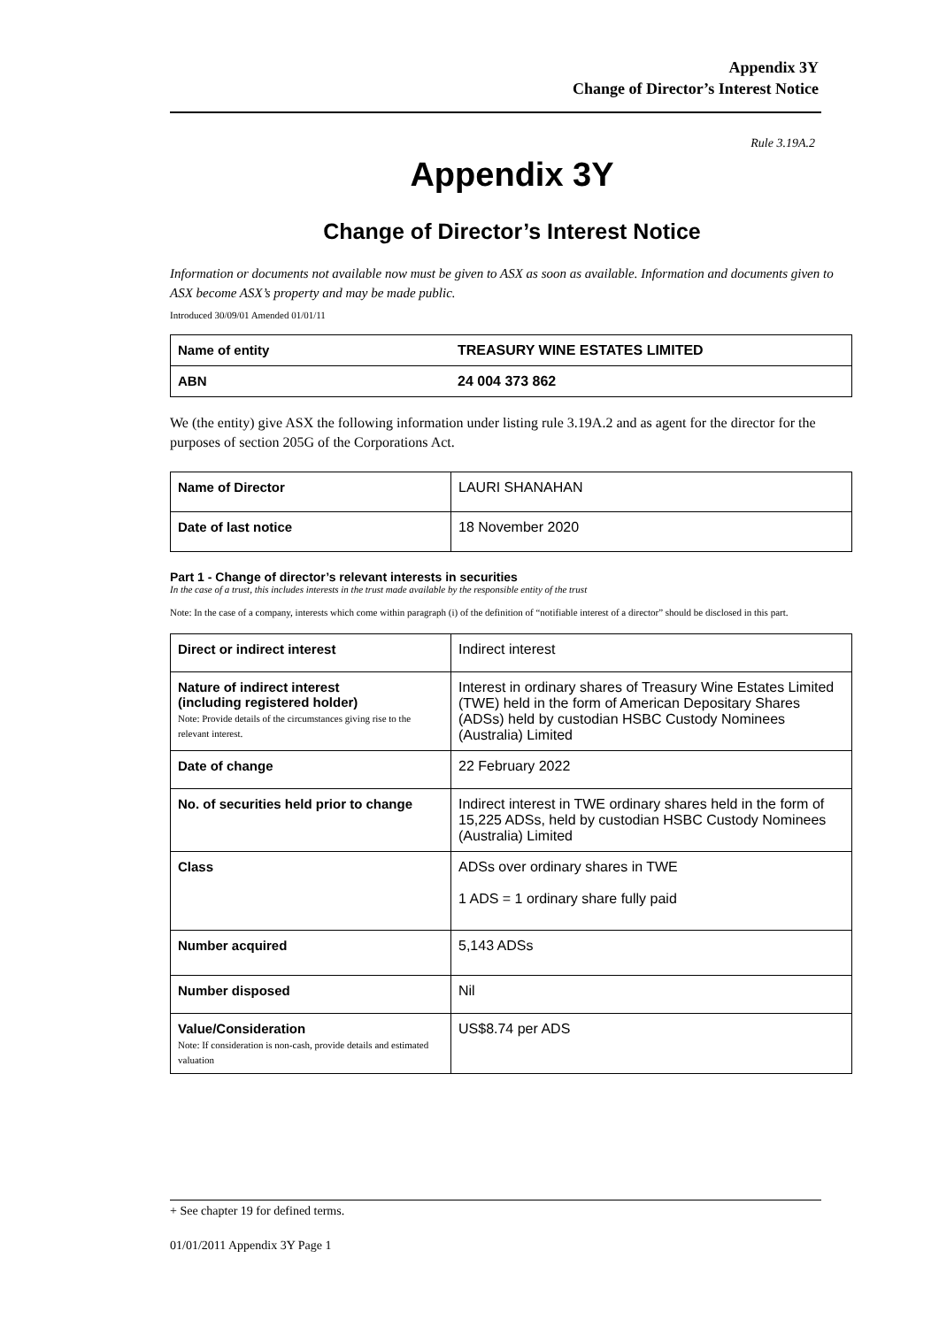Appendix 3Y
Change of Director’s Interest Notice
Rule 3.19A.2
Appendix 3Y
Change of Director’s Interest Notice
Information or documents not available now must be given to ASX as soon as available. Information and documents given to ASX become ASX’s property and may be made public.
Introduced 30/09/01 Amended 01/01/11
| Name of entity | TREASURY WINE ESTATES LIMITED |
| ABN | 24 004 373 862 |
We (the entity) give ASX the following information under listing rule 3.19A.2 and as agent for the director for the purposes of section 205G of the Corporations Act.
| Name of Director | LAURI SHANAHAN |
| Date of last notice | 18 November 2020 |
Part 1 - Change of director’s relevant interests in securities
In the case of a trust, this includes interests in the trust made available by the responsible entity of the trust
Note: In the case of a company, interests which come within paragraph (i) of the definition of “notifiable interest of a director” should be disclosed in this part.
| Direct or indirect interest | Indirect interest |
| Nature of indirect interest (including registered holder) Note: Provide details of the circumstances giving rise to the relevant interest. | Interest in ordinary shares of Treasury Wine Estates Limited (TWE) held in the form of American Depositary Shares (ADSs) held by custodian HSBC Custody Nominees (Australia) Limited |
| Date of change | 22 February 2022 |
| No. of securities held prior to change | Indirect interest in TWE ordinary shares held in the form of 15,225 ADSs, held by custodian HSBC Custody Nominees (Australia) Limited |
| Class | ADSs over ordinary shares in TWE 1 ADS = 1 ordinary share fully paid |
| Number acquired | 5,143 ADSs |
| Number disposed | Nil |
| Value/Consideration Note: If consideration is non-cash, provide details and estimated valuation | US$8.74 per ADS |
+ See chapter 19 for defined terms.
01/01/2011 Appendix 3Y Page 1